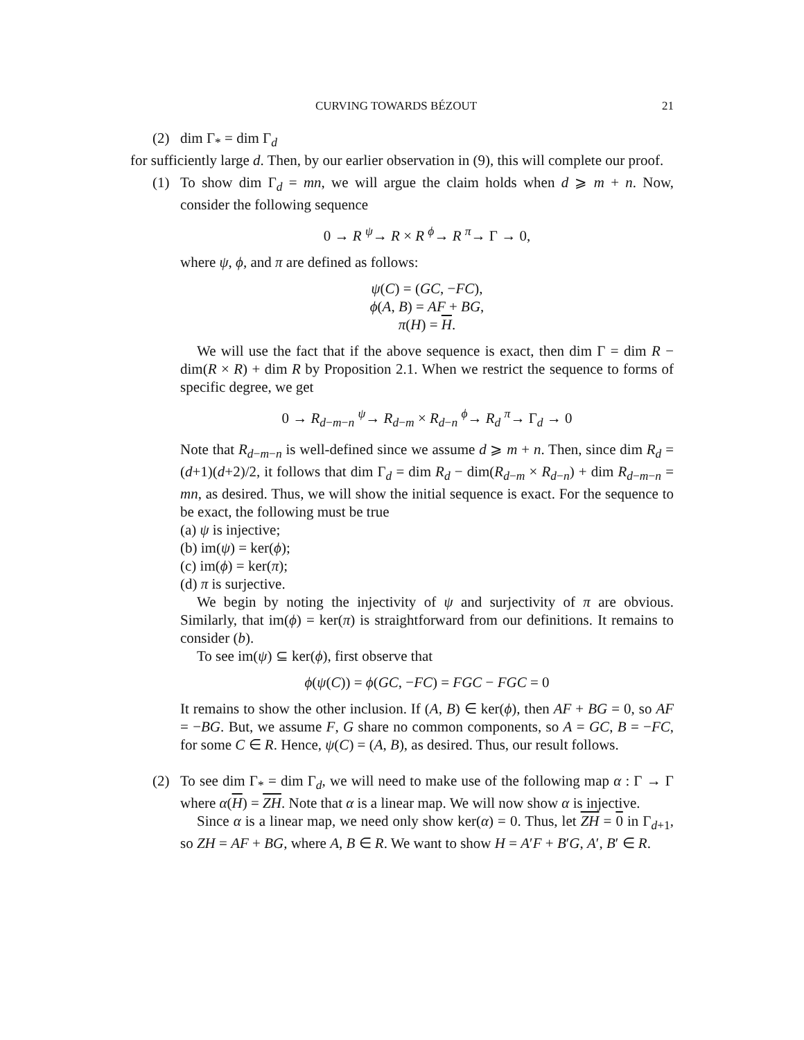CURVING TOWARDS BÉZOUT 21
(2) dim Γ<sub>*</sub> = dim Γ<sub>d</sub>
for sufficiently large d. Then, by our earlier observation in (9), this will complete our proof.
(1) To show dim Γ<sub>d</sub> = mn, we will argue the claim holds when d ⩾ m + n. Now, consider the following sequence
0 → R <sup>ψ</sup>→ R × R <sup>ϕ</sup>→ R <sup>π</sup>→ Γ → 0,
where ψ, ϕ, and π are defined as follows:
ψ(C) = (GC, −FC),
ϕ(A, B) = AF + BG,
π(H) = H.
We will use the fact that if the above sequence is exact, then dim Γ = dim R − dim(R × R) + dim R by Proposition 2.1. When we restrict the sequence to forms of specific degree, we get
0 → R<sub>d−m−n</sub> <sup>ψ</sup>→ R<sub>d−m</sub> × R<sub>d−n</sub> <sup>ϕ</sup>→ R<sub>d</sub> <sup>π</sup>→ Γ<sub>d</sub> → 0
Note that R<sub>d−m−n</sub> is well-defined since we assume d ⩾ m + n. Then, since dim R<sub>d</sub> = (d+1)(d+2)/2, it follows that dim Γ<sub>d</sub> = dim R<sub>d</sub> − dim(R<sub>d−m</sub> × R<sub>d−n</sub>) + dim R<sub>d−m−n</sub> = mn, as desired. Thus, we will show the initial sequence is exact. For the sequence to be exact, the following must be true
(a) ψ is injective;
(b) im(ψ) = ker(ϕ);
(c) im(ϕ) = ker(π);
(d) π is surjective.
We begin by noting the injectivity of ψ and surjectivity of π are obvious. Similarly, that im(ϕ) = ker(π) is straightforward from our definitions. It remains to consider (b).
To see im(ψ) ⊆ ker(ϕ), first observe that
ϕ(ψ(C)) = ϕ(GC, −FC) = FGC − FGC = 0
It remains to show the other inclusion. If (A, B) ∈ ker(ϕ), then AF + BG = 0, so AF = −BG. But, we assume F, G share no common components, so A = GC, B = −FC, for some C ∈ R. Hence, ψ(C) = (A, B), as desired. Thus, our result follows.
(2) To see dim Γ<sub>*</sub> = dim Γ<sub>d</sub>, we will need to make use of the following map α : Γ → Γ where α(H) = ZH. Note that α is a linear map. We will now show α is injective.
Since α is a linear map, we need only show ker(α) = 0. Thus, let ZH = 0 in Γ<sub>d+1</sub>, so ZH = AF + BG, where A, B ∈ R. We want to show H = A′F + B′G, A′, B′ ∈ R.